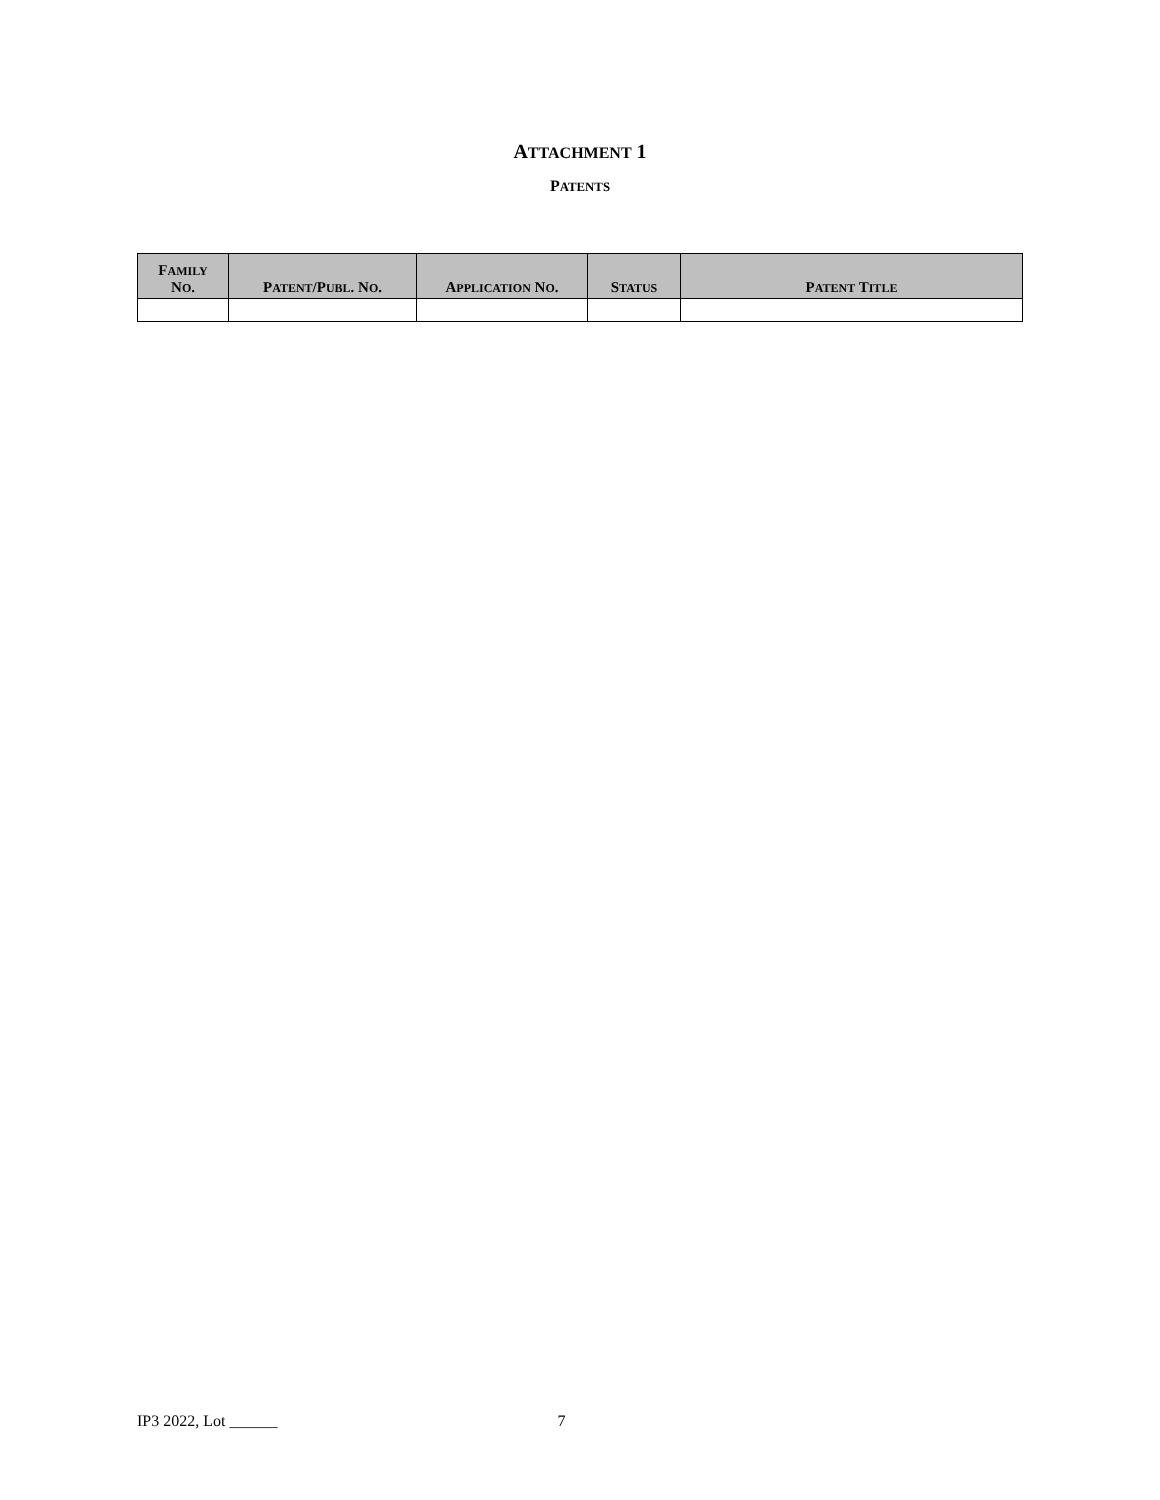ATTACHMENT 1
PATENTS
| F AMILY N O . | P ATENT /P UBL . N O . | A PPLICATION N O . | S TATUS | P ATENT T ITLE |
| --- | --- | --- | --- | --- |
IP3 2022, Lot ______ 7